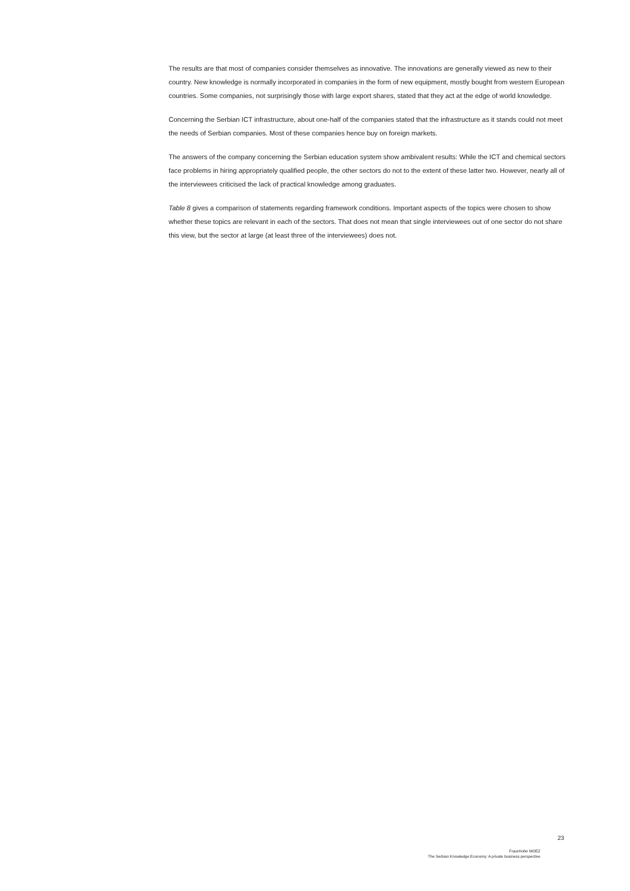The results are that most of companies consider themselves as innovative. The innovations are generally viewed as new to their country. New knowledge is normally incorporated in companies in the form of new equipment, mostly bought from western European countries. Some companies, not surprisingly those with large export shares, stated that they act at the edge of world knowledge.
Concerning the Serbian ICT infrastructure, about one-half of the companies stated that the infrastructure as it stands could not meet the needs of Serbian companies. Most of these companies hence buy on foreign markets.
The answers of the company concerning the Serbian education system show ambivalent results: While the ICT and chemical sectors face problems in hiring appropriately qualified people, the other sectors do not to the extent of these latter two. However, nearly all of the interviewees criticised the lack of practical knowledge among graduates.
Table 8 gives a comparison of statements regarding framework conditions. Important aspects of the topics were chosen to show whether these topics are relevant in each of the sectors. That does not mean that single interview­ees out of one sector do not share this view, but the sector at large (at least three of the interviewees) does not.
23
Fraunhofer MOEZ
The Serbian Knowledge Economy: A private business perspective